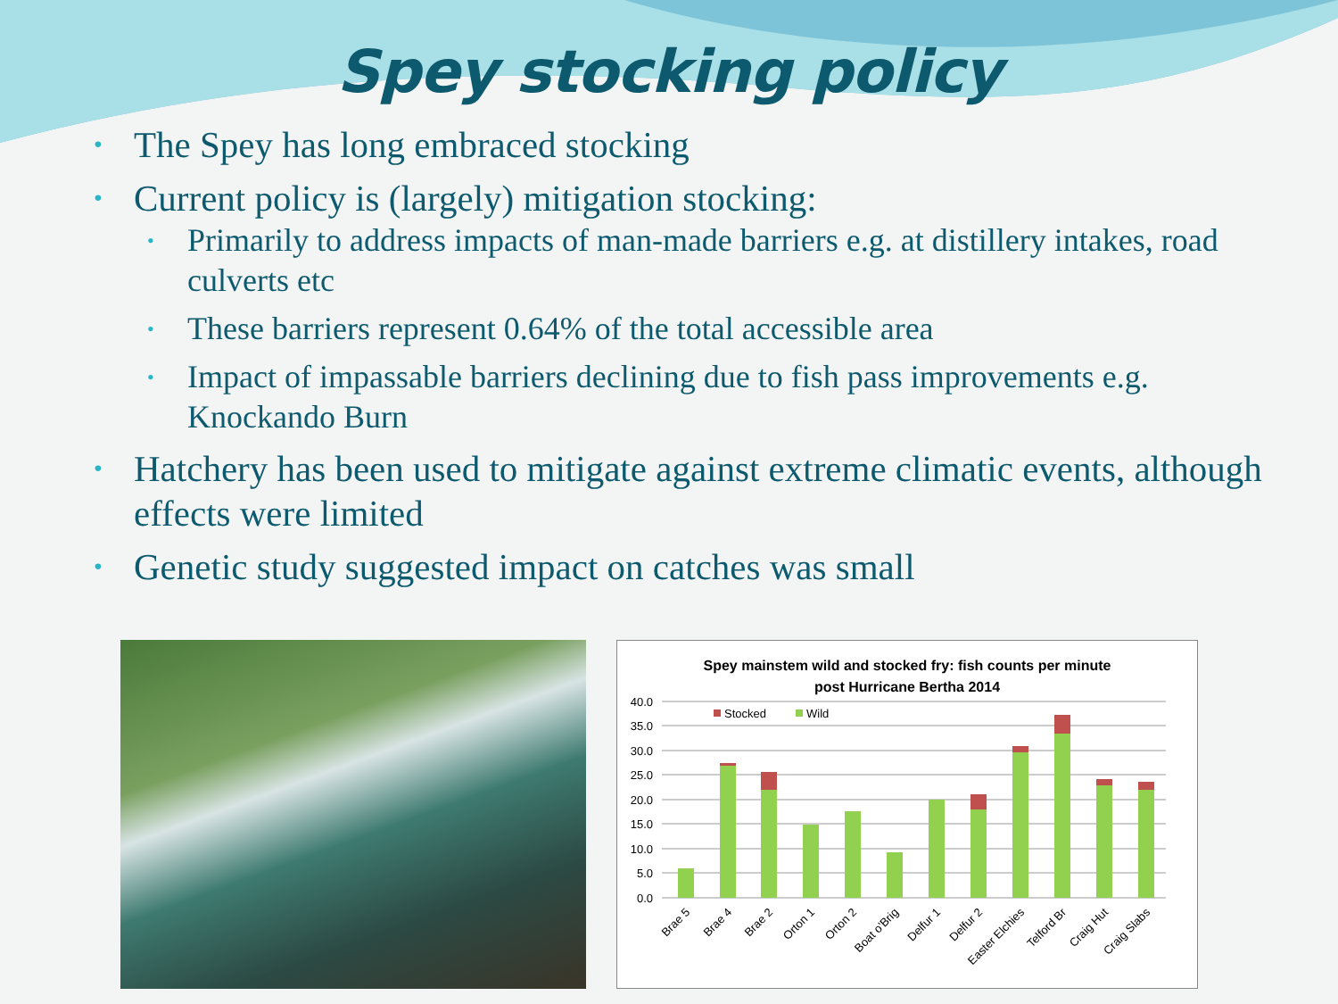Spey stocking policy
• The Spey has long embraced stocking
• Current policy is (largely) mitigation stocking:
• Primarily to address impacts of man-made barriers e.g. at distillery intakes, road culverts etc
• These barriers represent 0.64% of the total accessible area
• Impact of impassable barriers declining due to fish pass improvements e.g. Knockando Burn
• Hatchery has been used to mitigate against extreme climatic events, although effects were limited
• Genetic study suggested impact on catches was small
Spey mainstem wild and stocked fry: fish counts per minute
post Hurricane Bertha 2014
40.0
35.0
30.0
25.0
20.0
15.0
10.0
5.0
0.0
Stocked
Wild
Brae 5
Brae 4
Brae 2
Orton 1
Orton 2
Boat o'Brig
Delfur 1
Delfur 2
Easter Elchies
Telford Br
Craig Hut
Craig Slabs